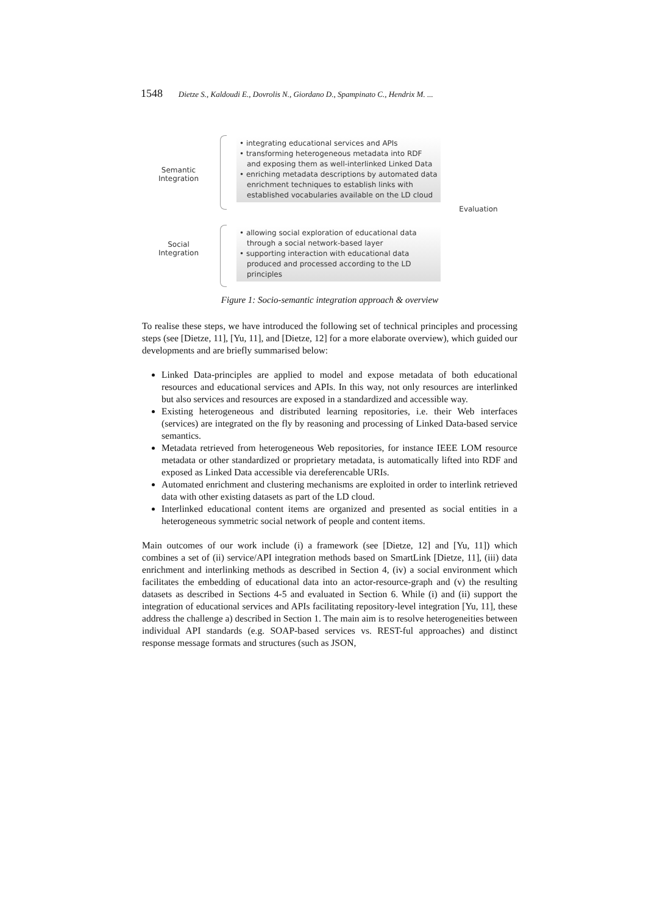1548 Dietze S., Kaldoudi E., Dovrolis N., Giordano D., Spampinato C., Hendrix M. ...
Semantic Integration
• integrating educational services and APIs
• transforming heterogeneous metadata into RDF and exposing them as well-interlinked Linked Data
• enriching metadata descriptions by automated data enrichment techniques to establish links with established vocabularies available on the LD cloud
Social Integration
• allowing social exploration of educational data through a social network-based layer
• supporting interaction with educational data produced and processed according to the LD principles
Evaluation
Figure 1: Socio-semantic integration approach & overview
To realise these steps, we have introduced the following set of technical principles and processing steps (see [Dietze, 11], [Yu, 11], and [Dietze, 12] for a more elaborate overview), which guided our developments and are briefly summarised below:
Linked Data-principles are applied to model and expose metadata of both educational resources and educational services and APIs. In this way, not only resources are interlinked but also services and resources are exposed in a standardized and accessible way.
Existing heterogeneous and distributed learning repositories, i.e. their Web interfaces (services) are integrated on the fly by reasoning and processing of Linked Data-based service semantics.
Metadata retrieved from heterogeneous Web repositories, for instance IEEE LOM resource metadata or other standardized or proprietary metadata, is automatically lifted into RDF and exposed as Linked Data accessible via dereferencable URIs.
Automated enrichment and clustering mechanisms are exploited in order to interlink retrieved data with other existing datasets as part of the LD cloud.
Interlinked educational content items are organized and presented as social entities in a heterogeneous symmetric social network of people and content items.
Main outcomes of our work include (i) a framework (see [Dietze, 12] and [Yu, 11]) which combines a set of (ii) service/API integration methods based on SmartLink [Dietze, 11], (iii) data enrichment and interlinking methods as described in Section 4, (iv) a social environment which facilitates the embedding of educational data into an actor-resource-graph and (v) the resulting datasets as described in Sections 4-5 and evaluated in Section 6. While (i) and (ii) support the integration of educational services and APIs facilitating repository-level integration [Yu, 11], these address the challenge a) described in Section 1. The main aim is to resolve heterogeneities between individual API standards (e.g. SOAP-based services vs. REST-ful approaches) and distinct response message formats and structures (such as JSON,